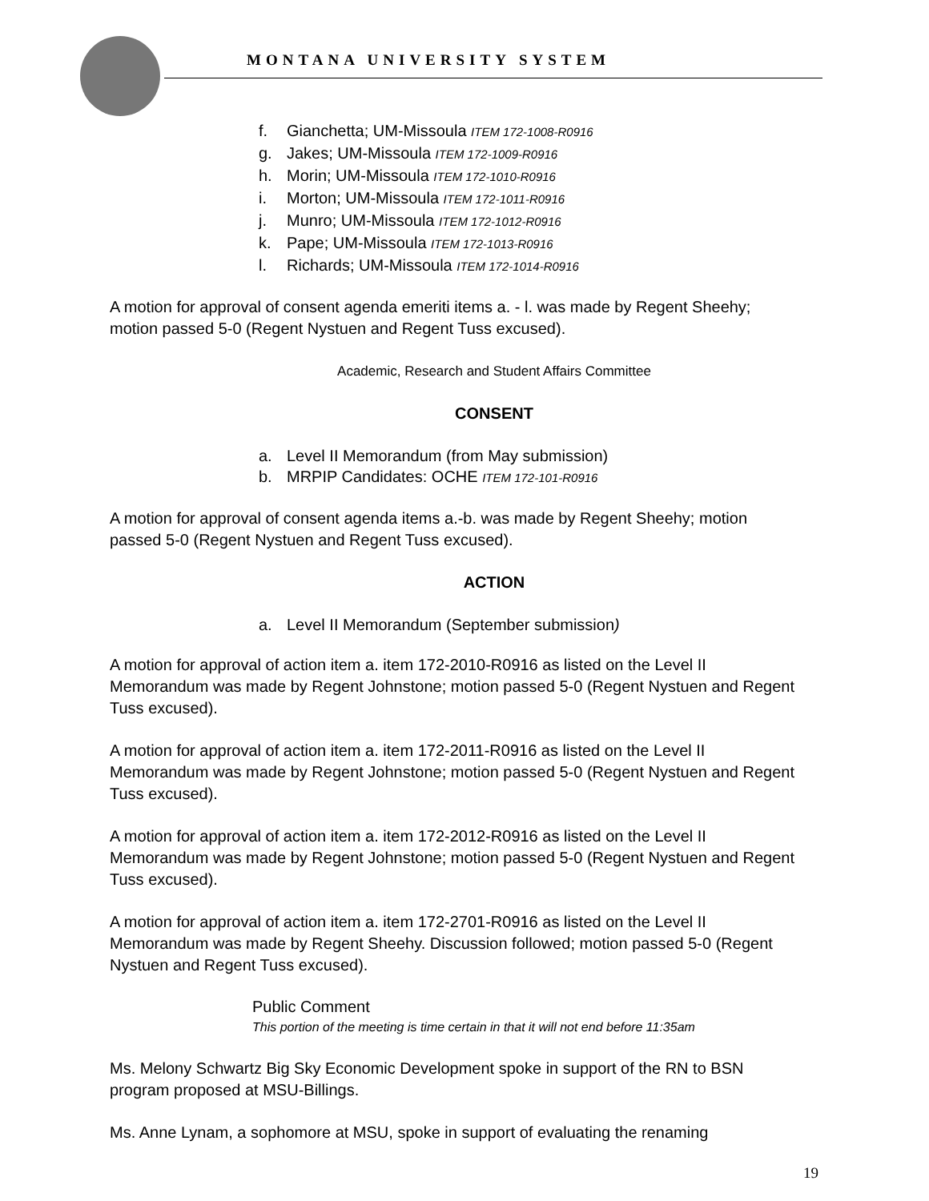MONTANA UNIVERSITY SYSTEM
f. Gianchetta; UM-Missoula ITEM 172-1008-R0916
g. Jakes; UM-Missoula ITEM 172-1009-R0916
h. Morin; UM-Missoula ITEM 172-1010-R0916
i. Morton; UM-Missoula ITEM 172-1011-R0916
j. Munro; UM-Missoula ITEM 172-1012-R0916
k. Pape; UM-Missoula ITEM 172-1013-R0916
l. Richards; UM-Missoula ITEM 172-1014-R0916
A motion for approval of consent agenda emeriti items a. - l. was made by Regent Sheehy; motion passed 5-0 (Regent Nystuen and Regent Tuss excused).
Academic, Research and Student Affairs Committee
CONSENT
a. Level II Memorandum (from May submission)
b. MRPIP Candidates: OCHE ITEM 172-101-R0916
A motion for approval of consent agenda items a.-b. was made by Regent Sheehy; motion passed 5-0 (Regent Nystuen and Regent Tuss excused).
ACTION
a. Level II Memorandum (September submission)
A motion for approval of action item a. item 172-2010-R0916 as listed on the Level II Memorandum was made by Regent Johnstone; motion passed 5-0 (Regent Nystuen and Regent Tuss excused).
A motion for approval of action item a. item 172-2011-R0916 as listed on the Level II Memorandum was made by Regent Johnstone; motion passed 5-0 (Regent Nystuen and Regent Tuss excused).
A motion for approval of action item a. item 172-2012-R0916 as listed on the Level II Memorandum was made by Regent Johnstone; motion passed 5-0 (Regent Nystuen and Regent Tuss excused).
A motion for approval of action item a. item 172-2701-R0916 as listed on the Level II Memorandum was made by Regent Sheehy. Discussion followed; motion passed 5-0 (Regent Nystuen and Regent Tuss excused).
Public Comment
This portion of the meeting is time certain in that it will not end before 11:35am
Ms. Melony Schwartz Big Sky Economic Development spoke in support of the RN to BSN program proposed at MSU-Billings.
Ms. Anne Lynam, a sophomore at MSU, spoke in support of evaluating the renaming
19